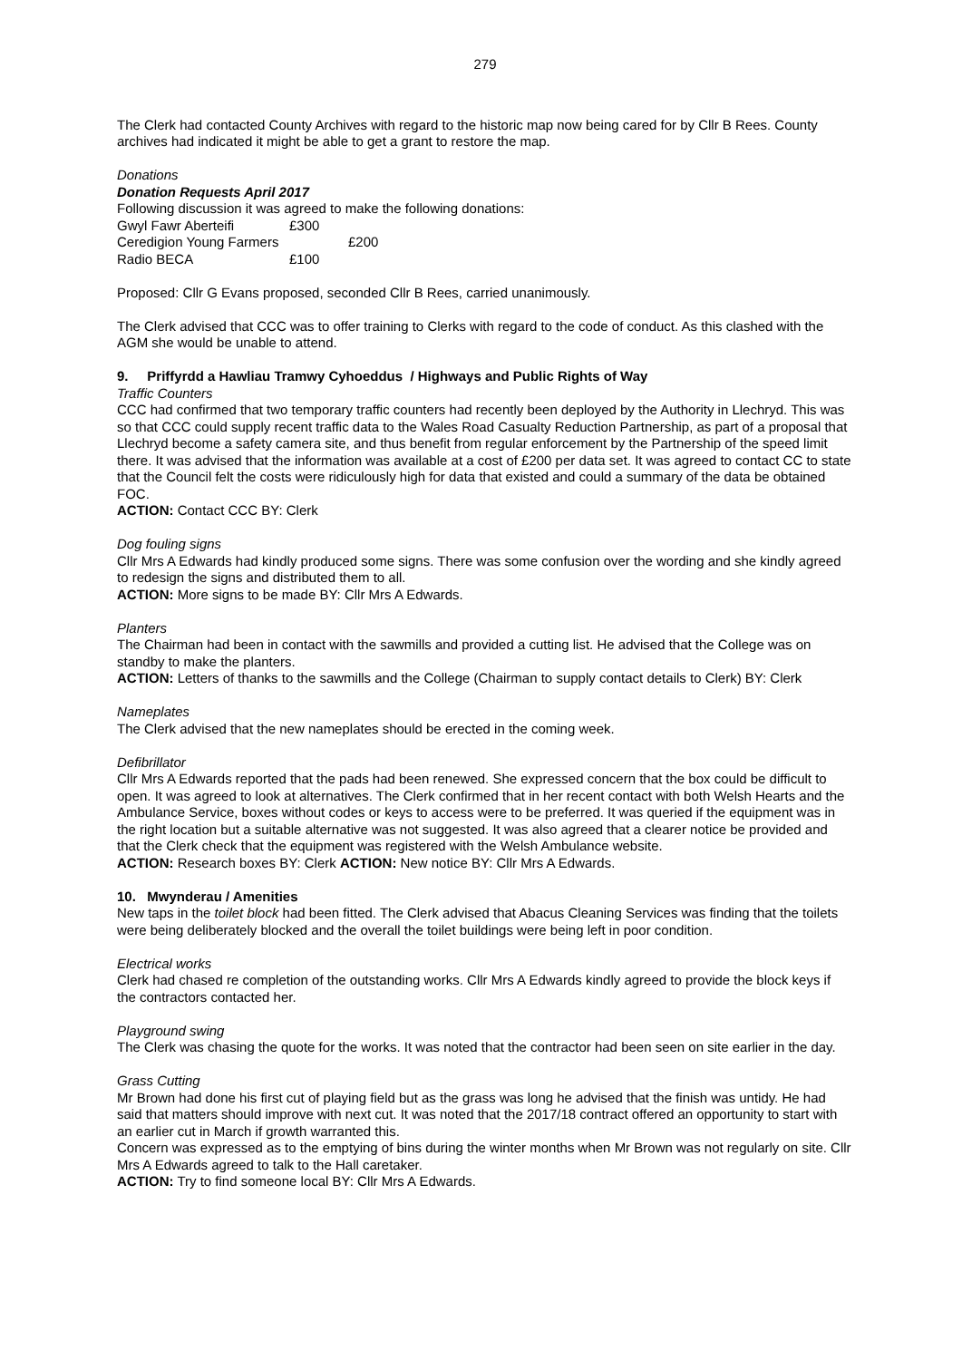279
The Clerk had contacted County Archives with regard to the historic map now being cared for by Cllr B Rees. County archives had indicated it might be able to get a grant to restore the map.
Donations
Donation Requests April 2017
Following discussion it was agreed to make the following donations:
Gwyl Fawr Aberteifi £300
Ceredigion Young Farmers £200
Radio BECA £100
Proposed: Cllr G Evans proposed, seconded Cllr B Rees, carried unanimously.
The Clerk advised that CCC was to offer training to Clerks with regard to the code of conduct. As this clashed with the AGM she would be unable to attend.
9. Priffyrdd a Hawliau Tramwy Cyhoeddus / Highways and Public Rights of Way
Traffic Counters
CCC had confirmed that two temporary traffic counters had recently been deployed by the Authority in Llechryd. This was so that CCC could supply recent traffic data to the Wales Road Casualty Reduction Partnership, as part of a proposal that Llechryd become a safety camera site, and thus benefit from regular enforcement by the Partnership of the speed limit there. It was advised that the information was available at a cost of £200 per data set. It was agreed to contact CC to state that the Council felt the costs were ridiculously high for data that existed and could a summary of the data be obtained FOC.
ACTION: Contact CCC BY: Clerk
Dog fouling signs
Cllr Mrs A Edwards had kindly produced some signs. There was some confusion over the wording and she kindly agreed to redesign the signs and distributed them to all.
ACTION: More signs to be made BY: Cllr Mrs A Edwards.
Planters
The Chairman had been in contact with the sawmills and provided a cutting list. He advised that the College was on standby to make the planters.
ACTION: Letters of thanks to the sawmills and the College (Chairman to supply contact details to Clerk) BY: Clerk
Nameplates
The Clerk advised that the new nameplates should be erected in the coming week.
Defibrillator
Cllr Mrs A Edwards reported that the pads had been renewed. She expressed concern that the box could be difficult to open. It was agreed to look at alternatives. The Clerk confirmed that in her recent contact with both Welsh Hearts and the Ambulance Service, boxes without codes or keys to access were to be preferred. It was queried if the equipment was in the right location but a suitable alternative was not suggested. It was also agreed that a clearer notice be provided and that the Clerk check that the equipment was registered with the Welsh Ambulance website.
ACTION: Research boxes BY: Clerk ACTION: New notice BY: Cllr Mrs A Edwards.
10. Mwynderau / Amenities
New taps in the toilet block had been fitted. The Clerk advised that Abacus Cleaning Services was finding that the toilets were being deliberately blocked and the overall the toilet buildings were being left in poor condition.
Electrical works
Clerk had chased re completion of the outstanding works. Cllr Mrs A Edwards kindly agreed to provide the block keys if the contractors contacted her.
Playground swing
The Clerk was chasing the quote for the works. It was noted that the contractor had been seen on site earlier in the day.
Grass Cutting
Mr Brown had done his first cut of playing field but as the grass was long he advised that the finish was untidy. He had said that matters should improve with next cut. It was noted that the 2017/18 contract offered an opportunity to start with an earlier cut in March if growth warranted this.
Concern was expressed as to the emptying of bins during the winter months when Mr Brown was not regularly on site. Cllr Mrs A Edwards agreed to talk to the Hall caretaker.
ACTION: Try to find someone local BY: Cllr Mrs A Edwards.